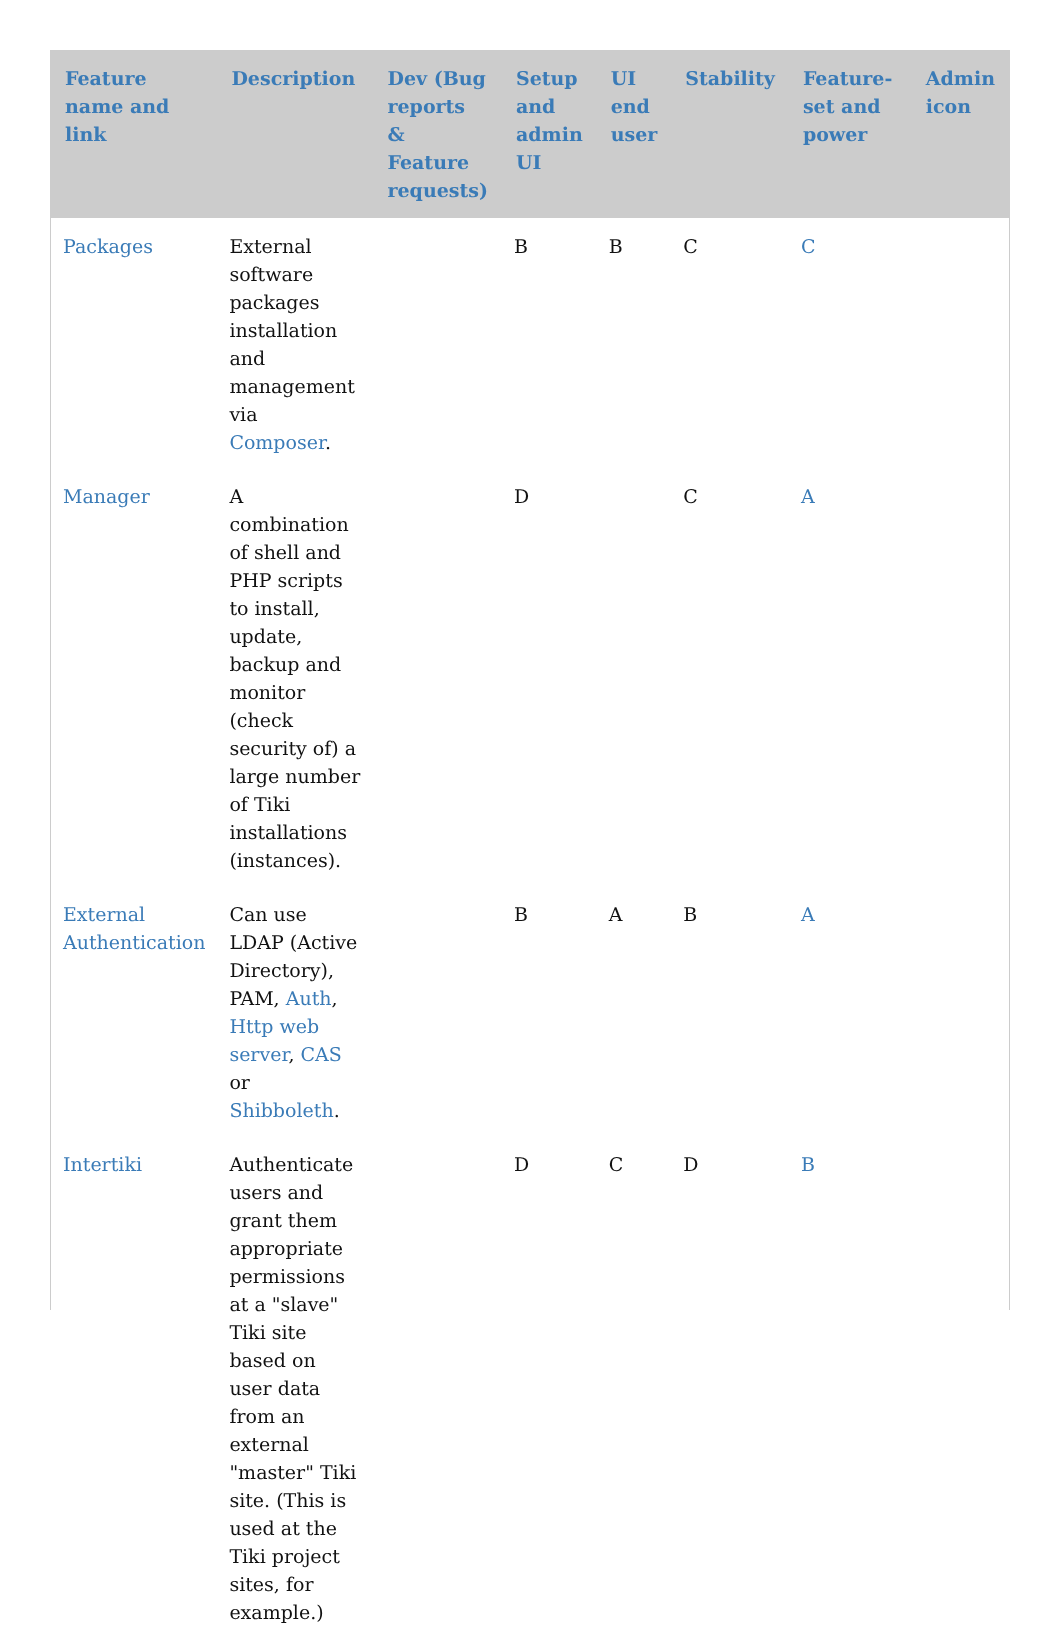| Feature name and link | Description | Dev (Bug reports & Feature requests) | Setup and admin UI | UI end user | Stability | Feature-set and power | Admin icon |
| --- | --- | --- | --- | --- | --- | --- | --- |
| Packages | External software packages installation and management via Composer . | | B | B | C | C | |
| Manager | A combination of shell and PHP scripts to install, update, backup and monitor (check security of) a large number of Tiki installations (instances). | | D | | C | A | |
| External Authentication | Can use LDAP (Active Directory), PAM, Auth , Http web server , CAS or Shibboleth . | | B | A | B | A | |
| Intertiki | Authenticate users and grant them appropriate permissions at a "slave" Tiki site based on user data from an external "master" Tiki site. (This is used at the Tiki project sites, for example.) | | D | C | D | B | |